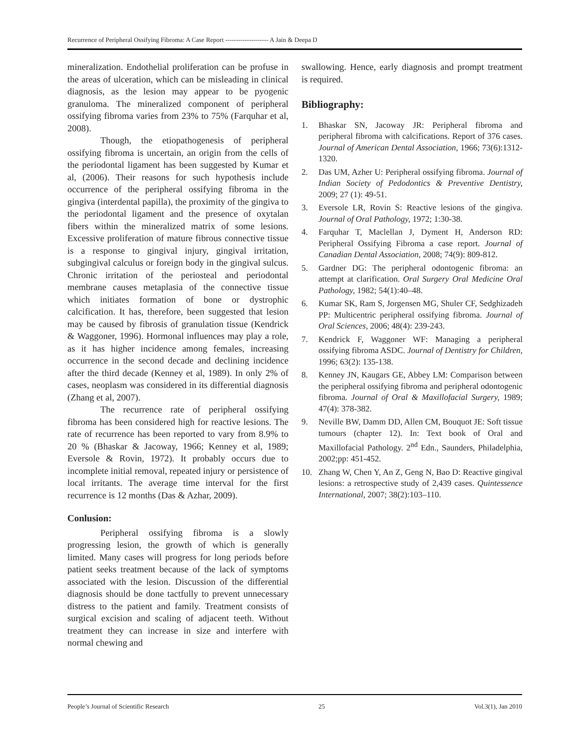Recurrence of Peripheral Ossifying Fibroma: A Case Report -------------------- A Jain & Deepa D
mineralization. Endothelial proliferation can be profuse in the areas of ulceration, which can be misleading in clinical diagnosis, as the lesion may appear to be pyogenic granuloma. The mineralized component of peripheral ossifying fibroma varies from 23% to 75% (Farquhar et al, 2008).
Though, the etiopathogenesis of peripheral ossifying fibroma is uncertain, an origin from the cells of the periodontal ligament has been suggested by Kumar et al, (2006). Their reasons for such hypothesis include occurrence of the peripheral ossifying fibroma in the gingiva (interdental papilla), the proximity of the gingiva to the periodontal ligament and the presence of oxytalan fibers within the mineralized matrix of some lesions. Excessive proliferation of mature fibrous connective tissue is a response to gingival injury, gingival irritation, subgingival calculus or foreign body in the gingival sulcus. Chronic irritation of the periosteal and periodontal membrane causes metaplasia of the connective tissue which initiates formation of bone or dystrophic calcification. It has, therefore, been suggested that lesion may be caused by fibrosis of granulation tissue (Kendrick & Waggoner, 1996). Hormonal influences may play a role, as it has higher incidence among females, increasing occurrence in the second decade and declining incidence after the third decade (Kenney et al, 1989). In only 2% of cases, neoplasm was considered in its differential diagnosis (Zhang et al, 2007).
The recurrence rate of peripheral ossifying fibroma has been considered high for reactive lesions. The rate of recurrence has been reported to vary from 8.9% to 20 % (Bhaskar & Jacoway, 1966; Kenney et al, 1989; Eversole & Rovin, 1972). It probably occurs due to incomplete initial removal, repeated injury or persistence of local irritants. The average time interval for the first recurrence is 12 months (Das & Azhar, 2009).
Conlusion:
Peripheral ossifying fibroma is a slowly progressing lesion, the growth of which is generally limited. Many cases will progress for long periods before patient seeks treatment because of the lack of symptoms associated with the lesion. Discussion of the differential diagnosis should be done tactfully to prevent unnecessary distress to the patient and family. Treatment consists of surgical excision and scaling of adjacent teeth. Without treatment they can increase in size and interfere with normal chewing and
swallowing. Hence, early diagnosis and prompt treatment is required.
Bibliography:
1. Bhaskar SN, Jacoway JR: Peripheral fibroma and peripheral fibroma with calcifications. Report of 376 cases. Journal of American Dental Association, 1966; 73(6):1312-1320.
2. Das UM, Azher U: Peripheral ossifying fibroma. Journal of Indian Society of Pedodontics & Preventive Dentistry, 2009; 27 (1): 49-51.
3. Eversole LR, Rovin S: Reactive lesions of the gingiva. Journal of Oral Pathology, 1972; 1:30-38.
4. Farquhar T, Maclellan J, Dyment H, Anderson RD: Peripheral Ossifying Fibroma a case report. Journal of Canadian Dental Association, 2008; 74(9): 809-812.
5. Gardner DG: The peripheral odontogenic fibroma: an attempt at clarification. Oral Surgery Oral Medicine Oral Pathology, 1982; 54(1):40–48.
6. Kumar SK, Ram S, Jorgensen MG, Shuler CF, Sedghizadeh PP: Multicentric peripheral ossifying fibroma. Journal of Oral Sciences, 2006; 48(4): 239-243.
7. Kendrick F, Waggoner WF: Managing a peripheral ossifying fibroma ASDC. Journal of Dentistry for Children, 1996; 63(2): 135-138.
8. Kenney JN, Kaugars GE, Abbey LM: Comparison between the peripheral ossifying fibroma and peripheral odontogenic fibroma. Journal of Oral & Maxillofacial Surgery, 1989; 47(4): 378-382.
9. Neville BW, Damm DD, Allen CM, Bouquot JE: Soft tissue tumours (chapter 12). In: Text book of Oral and Maxillofacial Pathology. 2<sup>nd</sup> Edn., Saunders, Philadelphia, 2002;pp: 451-452.
10. Zhang W, Chen Y, An Z, Geng N, Bao D: Reactive gingival lesions: a retrospective study of 2,439 cases. Quintessence International, 2007; 38(2):103–110.
People’s Journal of Scientific Research 25 Vol.3(1), Jan 2010